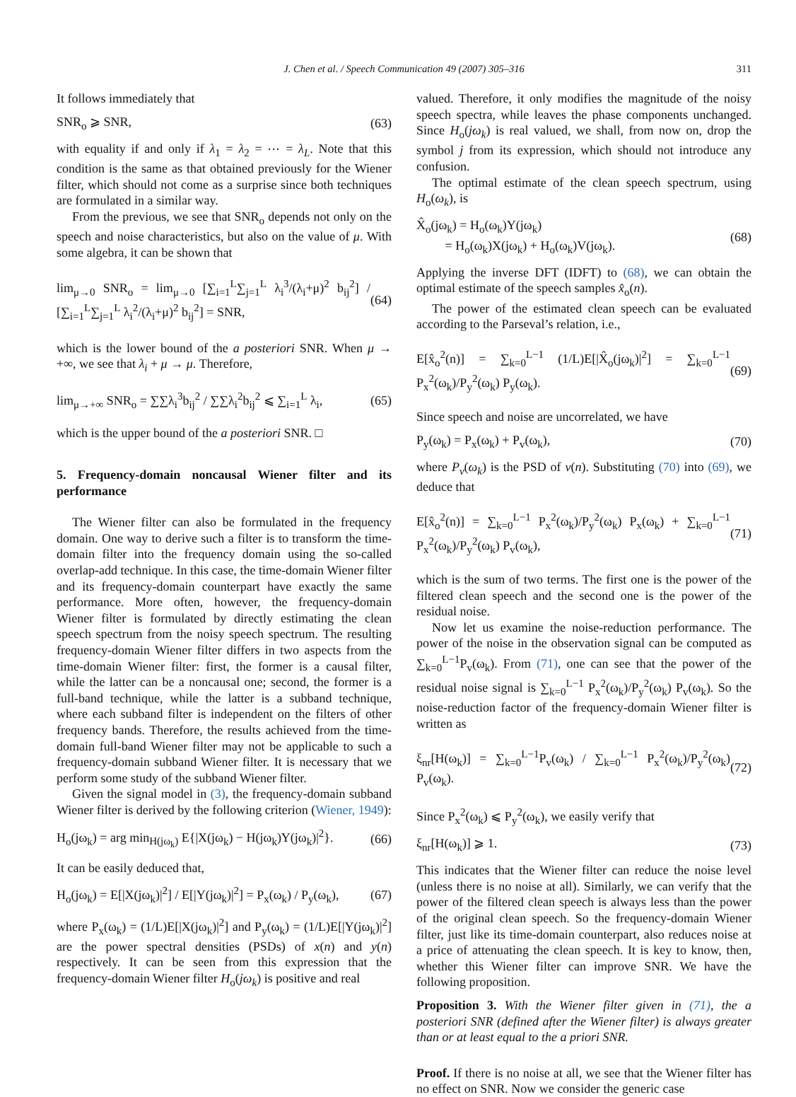J. Chen et al. / Speech Communication 49 (2007) 305–316 311
It follows immediately that
SNR<sub>o</sub> ⩾ SNR, (63)
with equality if and only if λ<sub>1</sub> = λ<sub>2</sub> = ⋯ = λ<sub>L</sub>. Note that this condition is the same as that obtained previously for the Wiener filter, which should not come as a surprise since both techniques are formulated in a similar way.
From the previous, we see that SNR<sub>o</sub> depends not only on the speech and noise characteristics, but also on the value of μ. With some algebra, it can be shown that
lim<sub>μ→0</sub> SNR<sub>o</sub> = lim<sub>μ→0</sub> [∑<sub>i=1</sub><sup>L</sup>∑<sub>j=1</sub><sup>L</sup> λ<sub>i</sub><sup>3</sup>/(λ<sub>i</sub>+μ)<sup>2</sup> b<sub>ij</sub><sup>2</sup>] / [∑<sub>i=1</sub><sup>L</sup>∑<sub>j=1</sub><sup>L</sup> λ<sub>i</sub><sup>2</sup>/(λ<sub>i</sub>+μ)<sup>2</sup> b<sub>ij</sub><sup>2</sup>] = SNR, (64)
which is the lower bound of the a posteriori SNR. When μ → +∞, we see that λ<sub>i</sub> + μ → μ. Therefore,
lim<sub>μ→+∞</sub> SNR<sub>o</sub> = ∑∑λ<sub>i</sub><sup>3</sup>b<sub>ij</sub><sup>2</sup> / ∑∑λ<sub>i</sub><sup>2</sup>b<sub>ij</sub><sup>2</sup> ⩽ ∑<sub>i=1</sub><sup>L</sup> λ<sub>i</sub>, (65)
which is the upper bound of the a posteriori SNR. □
5. Frequency-domain noncausal Wiener filter and its performance
The Wiener filter can also be formulated in the frequency domain. One way to derive such a filter is to transform the time-domain filter into the frequency domain using the so-called overlap-add technique. In this case, the time-domain Wiener filter and its frequency-domain counterpart have exactly the same performance. More often, however, the frequency-domain Wiener filter is formulated by directly estimating the clean speech spectrum from the noisy speech spectrum. The resulting frequency-domain Wiener filter differs in two aspects from the time-domain Wiener filter: first, the former is a causal filter, while the latter can be a noncausal one; second, the former is a full-band technique, while the latter is a subband technique, where each subband filter is independent on the filters of other frequency bands. Therefore, the results achieved from the time-domain full-band Wiener filter may not be applicable to such a frequency-domain subband Wiener filter. It is necessary that we perform some study of the subband Wiener filter.
Given the signal model in (3), the frequency-domain subband Wiener filter is derived by the following criterion (Wiener, 1949):
H<sub>o</sub>(jω<sub>k</sub>) = arg min<sub>H(jω<sub>k</sub>)</sub> E{|X(jω<sub>k</sub>) − H(jω<sub>k</sub>)Y(jω<sub>k</sub>)|<sup>2</sup>}. (66)
It can be easily deduced that,
H<sub>o</sub>(jω<sub>k</sub>) = E[|X(jω<sub>k</sub>)|<sup>2</sup>] / E[|Y(jω<sub>k</sub>)|<sup>2</sup>] = P<sub>x</sub>(ω<sub>k</sub>) / P<sub>y</sub>(ω<sub>k</sub>), (67)
where P<sub>x</sub>(ω<sub>k</sub>) = (1/L)E[|X(jω<sub>k</sub>)|<sup>2</sup>] and P<sub>y</sub>(ω<sub>k</sub>) = (1/L)E[|Y(jω<sub>k</sub>)|<sup>2</sup>] are the power spectral densities (PSDs) of x(n) and y(n) respectively. It can be seen from this expression that the frequency-domain Wiener filter H<sub>o</sub>(jω<sub>k</sub>) is positive and real
valued. Therefore, it only modifies the magnitude of the noisy speech spectra, while leaves the phase components unchanged. Since H<sub>o</sub>(jω<sub>k</sub>) is real valued, we shall, from now on, drop the symbol j from its expression, which should not introduce any confusion.
The optimal estimate of the clean speech spectrum, using H<sub>o</sub>(ω<sub>k</sub>), is
X̂<sub>o</sub>(jω<sub>k</sub>) = H<sub>o</sub>(ω<sub>k</sub>)Y(jω<sub>k</sub>)
= H<sub>o</sub>(ω<sub>k</sub>)X(jω<sub>k</sub>) + H<sub>o</sub>(ω<sub>k</sub>)V(jω<sub>k</sub>). (68)
Applying the inverse DFT (IDFT) to (68), we can obtain the optimal estimate of the speech samples x̂<sub>o</sub>(n).
The power of the estimated clean speech can be evaluated according to the Parseval’s relation, i.e.,
E[x̂<sub>o</sub><sup>2</sup>(n)] = ∑<sub>k=0</sub><sup>L−1</sup> (1/L)E[|X̂<sub>o</sub>(jω<sub>k</sub>)|<sup>2</sup>] = ∑<sub>k=0</sub><sup>L−1</sup> P<sub>x</sub><sup>2</sup>(ω<sub>k</sub>)/P<sub>y</sub><sup>2</sup>(ω<sub>k</sub>) P<sub>y</sub>(ω<sub>k</sub>). (69)
Since speech and noise are uncorrelated, we have
P<sub>y</sub>(ω<sub>k</sub>) = P<sub>x</sub>(ω<sub>k</sub>) + P<sub>v</sub>(ω<sub>k</sub>), (70)
where P<sub>v</sub>(ω<sub>k</sub>) is the PSD of v(n). Substituting (70) into (69), we deduce that
E[x̂<sub>o</sub><sup>2</sup>(n)] = ∑<sub>k=0</sub><sup>L−1</sup> P<sub>x</sub><sup>2</sup>(ω<sub>k</sub>)/P<sub>y</sub><sup>2</sup>(ω<sub>k</sub>) P<sub>x</sub>(ω<sub>k</sub>) + ∑<sub>k=0</sub><sup>L−1</sup> P<sub>x</sub><sup>2</sup>(ω<sub>k</sub>)/P<sub>y</sub><sup>2</sup>(ω<sub>k</sub>) P<sub>v</sub>(ω<sub>k</sub>), (71)
which is the sum of two terms. The first one is the power of the filtered clean speech and the second one is the power of the residual noise.
Now let us examine the noise-reduction performance. The power of the noise in the observation signal can be computed as ∑<sub>k=0</sub><sup>L−1</sup>P<sub>v</sub>(ω<sub>k</sub>). From (71), one can see that the power of the residual noise signal is ∑<sub>k=0</sub><sup>L−1</sup> P<sub>x</sub><sup>2</sup>(ω<sub>k</sub>)/P<sub>y</sub><sup>2</sup>(ω<sub>k</sub>) P<sub>v</sub>(ω<sub>k</sub>). So the noise-reduction factor of the frequency-domain Wiener filter is written as
ξ<sub>nr</sub>[H(ω<sub>k</sub>)] = ∑<sub>k=0</sub><sup>L−1</sup>P<sub>v</sub>(ω<sub>k</sub>) / ∑<sub>k=0</sub><sup>L−1</sup> P<sub>x</sub><sup>2</sup>(ω<sub>k</sub>)/P<sub>y</sub><sup>2</sup>(ω<sub>k</sub>) P<sub>v</sub>(ω<sub>k</sub>). (72)
Since P<sub>x</sub><sup>2</sup>(ω<sub>k</sub>) ⩽ P<sub>y</sub><sup>2</sup>(ω<sub>k</sub>), we easily verify that
ξ<sub>nr</sub>[H(ω<sub>k</sub>)] ⩾ 1. (73)
This indicates that the Wiener filter can reduce the noise level (unless there is no noise at all). Similarly, we can verify that the power of the filtered clean speech is always less than the power of the original clean speech. So the frequency-domain Wiener filter, just like its time-domain counterpart, also reduces noise at a price of attenuating the clean speech. It is key to know, then, whether this Wiener filter can improve SNR. We have the following proposition.
Proposition 3. With the Wiener filter given in (71), the a posteriori SNR (defined after the Wiener filter) is always greater than or at least equal to the a priori SNR.
Proof. If there is no noise at all, we see that the Wiener filter has no effect on SNR. Now we consider the generic case